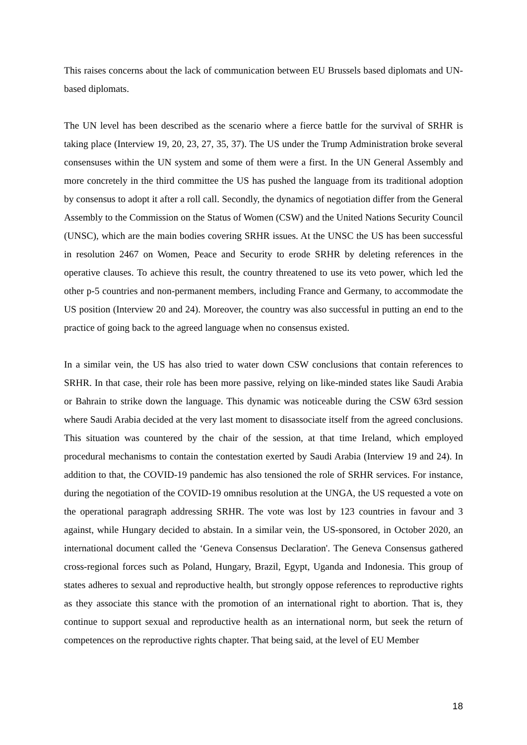This raises concerns about the lack of communication between EU Brussels based diplomats and UN-based diplomats.
The UN level has been described as the scenario where a fierce battle for the survival of SRHR is taking place (Interview 19, 20, 23, 27, 35, 37). The US under the Trump Administration broke several consensuses within the UN system and some of them were a first. In the UN General Assembly and more concretely in the third committee the US has pushed the language from its traditional adoption by consensus to adopt it after a roll call. Secondly, the dynamics of negotiation differ from the General Assembly to the Commission on the Status of Women (CSW) and the United Nations Security Council (UNSC), which are the main bodies covering SRHR issues. At the UNSC the US has been successful in resolution 2467 on Women, Peace and Security to erode SRHR by deleting references in the operative clauses. To achieve this result, the country threatened to use its veto power, which led the other p-5 countries and non-permanent members, including France and Germany, to accommodate the US position (Interview 20 and 24). Moreover, the country was also successful in putting an end to the practice of going back to the agreed language when no consensus existed.
In a similar vein, the US has also tried to water down CSW conclusions that contain references to SRHR. In that case, their role has been more passive, relying on like-minded states like Saudi Arabia or Bahrain to strike down the language. This dynamic was noticeable during the CSW 63rd session where Saudi Arabia decided at the very last moment to disassociate itself from the agreed conclusions. This situation was countered by the chair of the session, at that time Ireland, which employed procedural mechanisms to contain the contestation exerted by Saudi Arabia (Interview 19 and 24). In addition to that, the COVID-19 pandemic has also tensioned the role of SRHR services. For instance, during the negotiation of the COVID-19 omnibus resolution at the UNGA, the US requested a vote on the operational paragraph addressing SRHR. The vote was lost by 123 countries in favour and 3 against, while Hungary decided to abstain. In a similar vein, the US-sponsored, in October 2020, an international document called the ‘Geneva Consensus Declaration'. The Geneva Consensus gathered cross-regional forces such as Poland, Hungary, Brazil, Egypt, Uganda and Indonesia. This group of states adheres to sexual and reproductive health, but strongly oppose references to reproductive rights as they associate this stance with the promotion of an international right to abortion. That is, they continue to support sexual and reproductive health as an international norm, but seek the return of competences on the reproductive rights chapter. That being said, at the level of EU Member
18